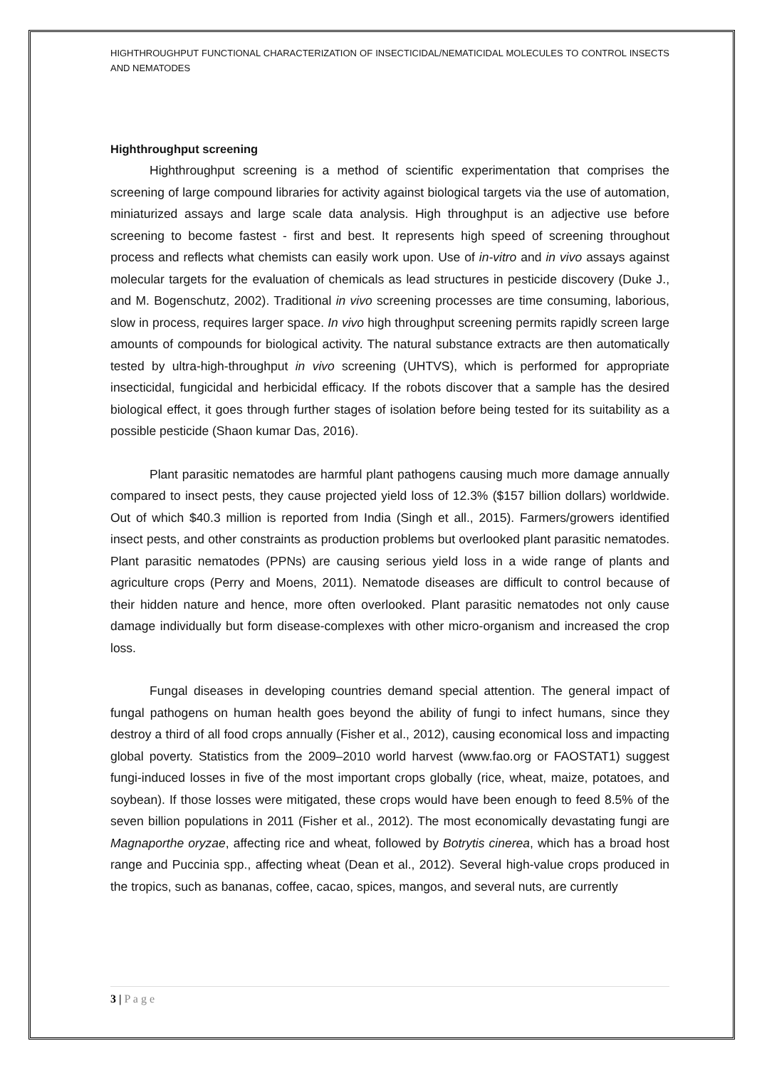HIGHTHROUGHPUT FUNCTIONAL CHARACTERIZATION OF INSECTICIDAL/NEMATICIDAL MOLECULES TO CONTROL INSECTS AND NEMATODES
Highthroughput screening
Highthroughput screening is a method of scientific experimentation that comprises the screening of large compound libraries for activity against biological targets via the use of automation, miniaturized assays and large scale data analysis. High throughput is an adjective use before screening to become fastest - first and best. It represents high speed of screening throughout process and reflects what chemists can easily work upon. Use of in-vitro and in vivo assays against molecular targets for the evaluation of chemicals as lead structures in pesticide discovery (Duke J., and M. Bogenschutz, 2002). Traditional in vivo screening processes are time consuming, laborious, slow in process, requires larger space. In vivo high throughput screening permits rapidly screen large amounts of compounds for biological activity. The natural substance extracts are then automatically tested by ultra-high-throughput in vivo screening (UHTVS), which is performed for appropriate insecticidal, fungicidal and herbicidal efficacy. If the robots discover that a sample has the desired biological effect, it goes through further stages of isolation before being tested for its suitability as a possible pesticide (Shaon kumar Das, 2016).
Plant parasitic nematodes are harmful plant pathogens causing much more damage annually compared to insect pests, they cause projected yield loss of 12.3% ($157 billion dollars) worldwide. Out of which $40.3 million is reported from India (Singh et all., 2015). Farmers/growers identified insect pests, and other constraints as production problems but overlooked plant parasitic nematodes. Plant parasitic nematodes (PPNs) are causing serious yield loss in a wide range of plants and agriculture crops (Perry and Moens, 2011). Nematode diseases are difficult to control because of their hidden nature and hence, more often overlooked. Plant parasitic nematodes not only cause damage individually but form disease-complexes with other micro-organism and increased the crop loss.
Fungal diseases in developing countries demand special attention. The general impact of fungal pathogens on human health goes beyond the ability of fungi to infect humans, since they destroy a third of all food crops annually (Fisher et al., 2012), causing economical loss and impacting global poverty. Statistics from the 2009–2010 world harvest (www.fao.org or FAOSTAT1) suggest fungi-induced losses in five of the most important crops globally (rice, wheat, maize, potatoes, and soybean). If those losses were mitigated, these crops would have been enough to feed 8.5% of the seven billion populations in 2011 (Fisher et al., 2012). The most economically devastating fungi are Magnaporthe oryzae, affecting rice and wheat, followed by Botrytis cinerea, which has a broad host range and Puccinia spp., affecting wheat (Dean et al., 2012). Several high-value crops produced in the tropics, such as bananas, coffee, cacao, spices, mangos, and several nuts, are currently
3 | P a g e